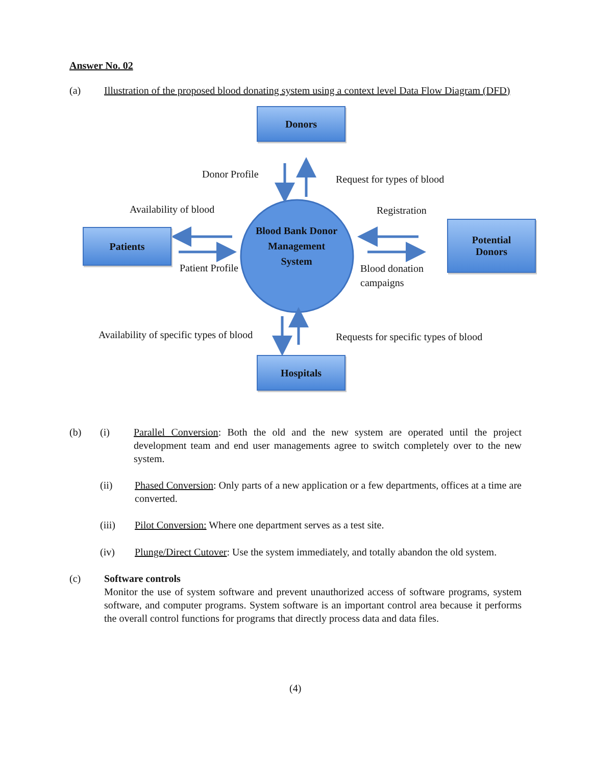Answer No. 02
(a) Illustration of the proposed blood donating system using a context level Data Flow Diagram (DFD)
Donors
Patients
Potential
Donors
Hospitals
Blood Bank Donor Management System
Donor Profile Request for types of blood
Availability of blood Registration
Patient Profile
Blood donation
campaigns
Availability of specific types of blood
Requests for specific types of blood
(b) (i) Parallel Conversion: Both the old and the new system are operated until the project development team and end user managements agree to switch completely over to the new system.
(ii) Phased Conversion: Only parts of a new application or a few departments, offices at a time are converted.
(iii) Pilot Conversion: Where one department serves as a test site.
(iv) Plunge/Direct Cutover: Use the system immediately, and totally abandon the old system.
(c) Software controls
Monitor the use of system software and prevent unauthorized access of software programs, system software, and computer programs. System software is an important control area because it performs the overall control functions for programs that directly process data and data files.
(4)